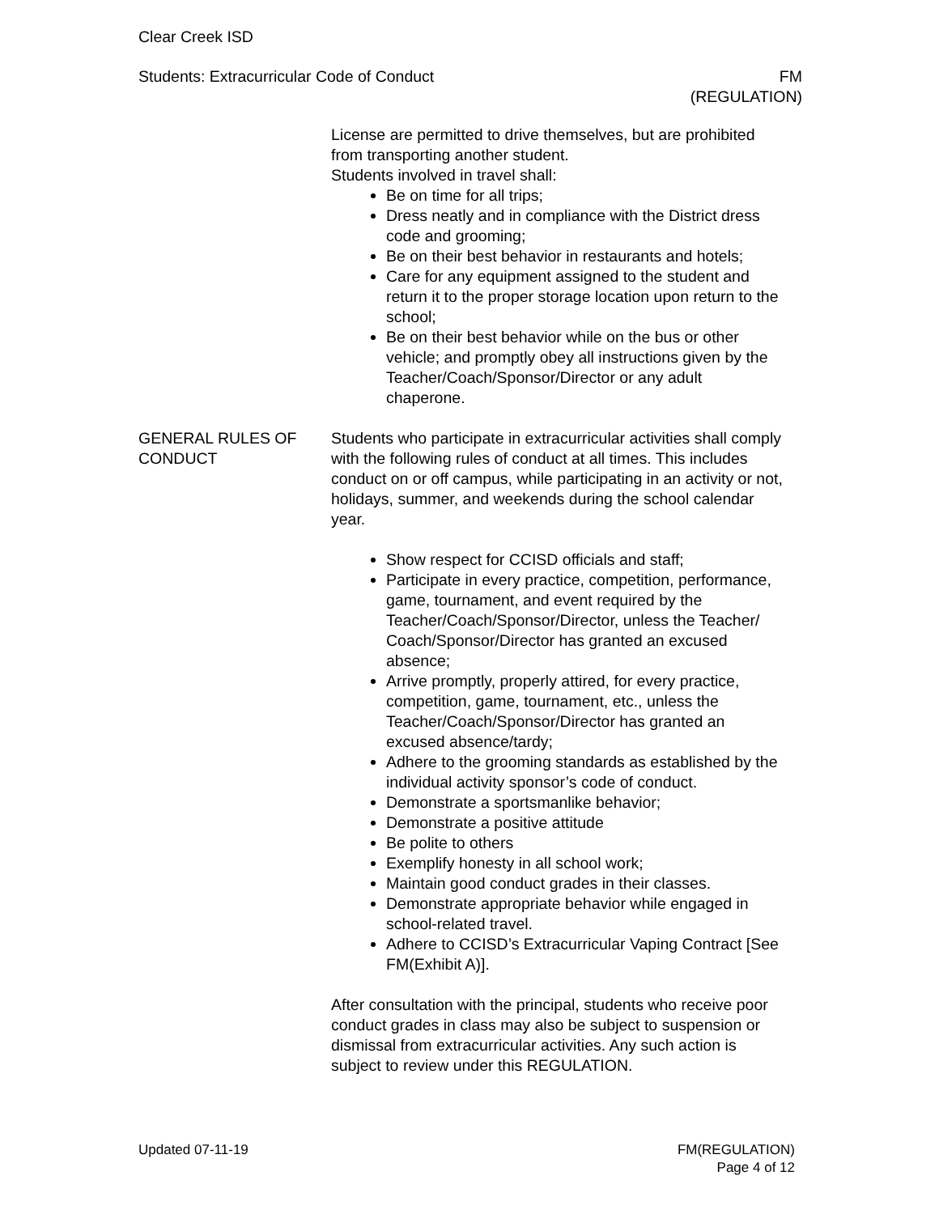Clear Creek ISD
Students: Extracurricular Code of Conduct
FM
(REGULATION)
License are permitted to drive themselves, but are prohibited from transporting another student.
Students involved in travel shall:
Be on time for all trips;
Dress neatly and in compliance with the District dress code and grooming;
Be on their best behavior in restaurants and hotels;
Care for any equipment assigned to the student and return it to the proper storage location upon return to the school;
Be on their best behavior while on the bus or other vehicle; and promptly obey all instructions given by the Teacher/Coach/Sponsor/Director or any adult chaperone.
GENERAL RULES OF CONDUCT
Students who participate in extracurricular activities shall comply with the following rules of conduct at all times. This includes conduct on or off campus, while participating in an activity or not, holidays, summer, and weekends during the school calendar year.
Show respect for CCISD officials and staff;
Participate in every practice, competition, performance, game, tournament, and event required by the Teacher/Coach/Sponsor/Director, unless the Teacher/ Coach/Sponsor/Director has granted an excused absence;
Arrive promptly, properly attired, for every practice, competition, game, tournament, etc., unless the Teacher/Coach/Sponsor/Director has granted an excused absence/tardy;
Adhere to the grooming standards as established by the individual activity sponsor’s code of conduct.
Demonstrate a sportsmanlike behavior;
Demonstrate a positive attitude
Be polite to others
Exemplify honesty in all school work;
Maintain good conduct grades in their classes.
Demonstrate appropriate behavior while engaged in school-related travel.
Adhere to CCISD’s Extracurricular Vaping Contract [See FM(Exhibit A)].
After consultation with the principal, students who receive poor conduct grades in class may also be subject to suspension or dismissal from extracurricular activities. Any such action is subject to review under this REGULATION.
Updated 07-11-19 FM(REGULATION)
Page 4 of 12